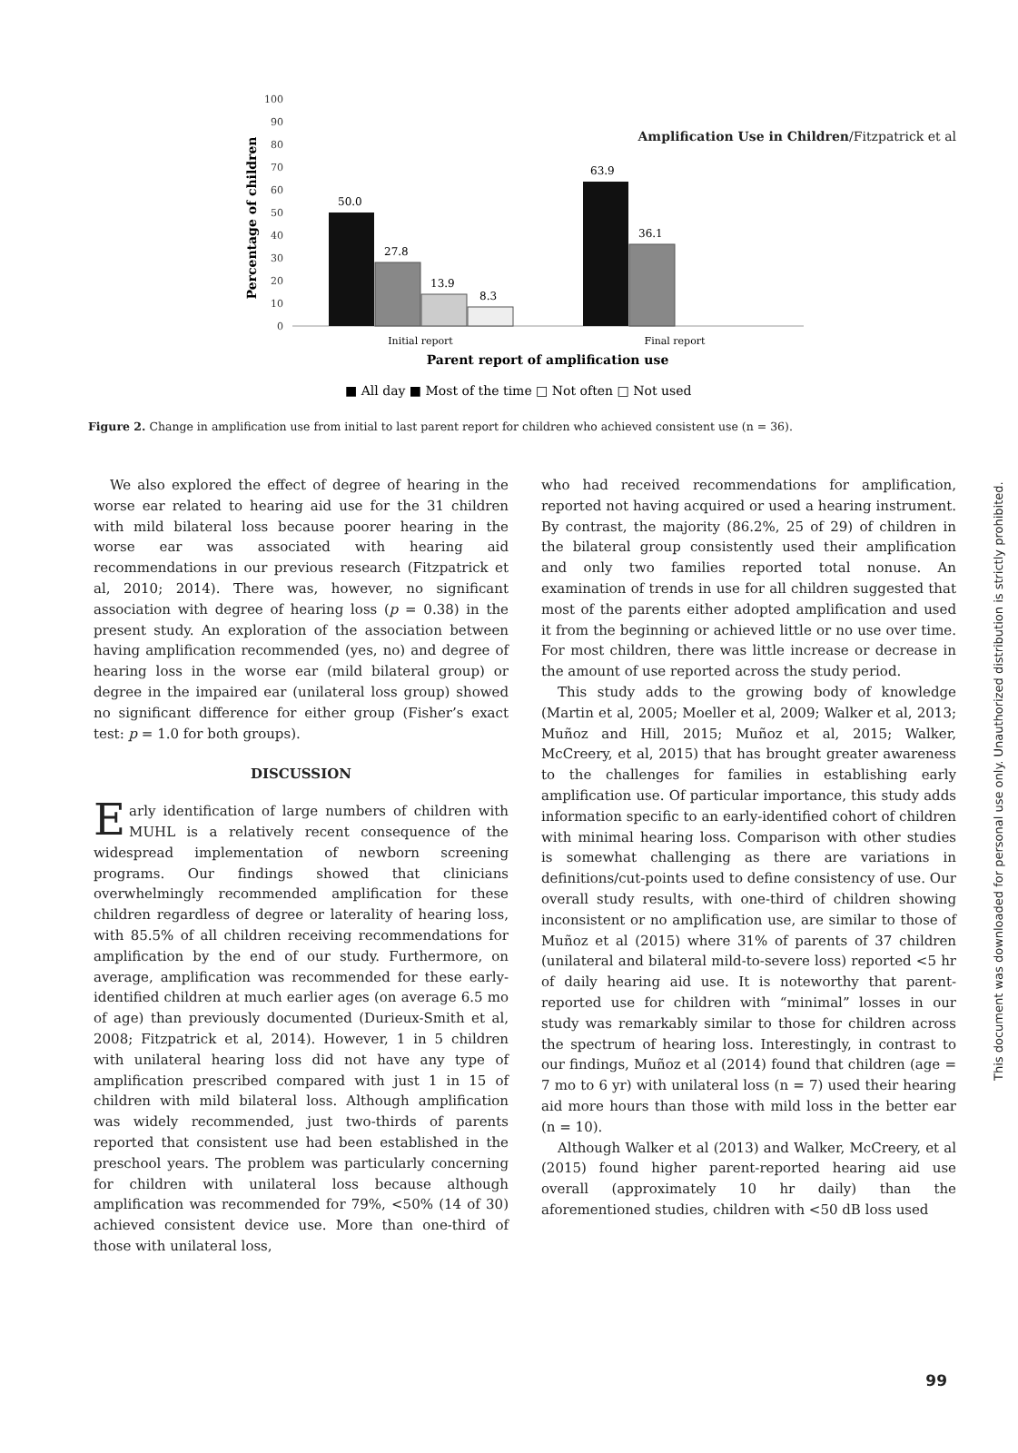Amplification Use in Children/Fitzpatrick et al
100
90
80
70
60
50
40
30
20
10
0
Percentage of children
50.0
27.8
13.9
8.3
63.9
36.1
Initial report
Final report
Parent report of amplification use
■ All day ■ Most of the time □ Not often □ Not used
Figure 2. Change in amplification use from initial to last parent report for children who achieved consistent use (n = 36).
We also explored the effect of degree of hearing in the worse ear related to hearing aid use for the 31 children with mild bilateral loss because poorer hearing in the worse ear was associated with hearing aid recommendations in our previous research (Fitzpatrick et al, 2010; 2014). There was, however, no significant association with degree of hearing loss (p = 0.38) in the present study. An exploration of the association between having amplification recommended (yes, no) and degree of hearing loss in the worse ear (mild bilateral group) or degree in the impaired ear (unilateral loss group) showed no significant difference for either group (Fisher’s exact test: p = 1.0 for both groups).
DISCUSSION
Early identification of large numbers of children with MUHL is a relatively recent consequence of the widespread implementation of newborn screening programs. Our findings showed that clinicians overwhelmingly recommended amplification for these children regardless of degree or laterality of hearing loss, with 85.5% of all children receiving recommendations for amplification by the end of our study. Furthermore, on average, amplification was recommended for these early-identified children at much earlier ages (on average 6.5 mo of age) than previously documented (Durieux-Smith et al, 2008; Fitzpatrick et al, 2014). However, 1 in 5 children with unilateral hearing loss did not have any type of amplification prescribed compared with just 1 in 15 of children with mild bilateral loss. Although amplification was widely recommended, just two-thirds of parents reported that consistent use had been established in the preschool years. The problem was particularly concerning for children with unilateral loss because although amplification was recommended for 79%, <50% (14 of 30) achieved consistent device use. More than one-third of those with unilateral loss,
who had received recommendations for amplification, reported not having acquired or used a hearing instrument. By contrast, the majority (86.2%, 25 of 29) of children in the bilateral group consistently used their amplification and only two families reported total nonuse. An examination of trends in use for all children suggested that most of the parents either adopted amplification and used it from the beginning or achieved little or no use over time. For most children, there was little increase or decrease in the amount of use reported across the study period.
This study adds to the growing body of knowledge (Martin et al, 2005; Moeller et al, 2009; Walker et al, 2013; Muñoz and Hill, 2015; Muñoz et al, 2015; Walker, McCreery, et al, 2015) that has brought greater awareness to the challenges for families in establishing early amplification use. Of particular importance, this study adds information specific to an early-identified cohort of children with minimal hearing loss. Comparison with other studies is somewhat challenging as there are variations in definitions/cut-points used to define consistency of use. Our overall study results, with one-third of children showing inconsistent or no amplification use, are similar to those of Muñoz et al (2015) where 31% of parents of 37 children (unilateral and bilateral mild-to-severe loss) reported <5 hr of daily hearing aid use. It is noteworthy that parent-reported use for children with “minimal” losses in our study was remarkably similar to those for children across the spectrum of hearing loss. Interestingly, in contrast to our findings, Muñoz et al (2014) found that children (age = 7 mo to 6 yr) with unilateral loss (n = 7) used their hearing aid more hours than those with mild loss in the better ear (n = 10).
Although Walker et al (2013) and Walker, McCreery, et al (2015) found higher parent-reported hearing aid use overall (approximately 10 hr daily) than the aforementioned studies, children with <50 dB loss used
99
This document was downloaded for personal use only. Unauthorized distribution is strictly prohibited.